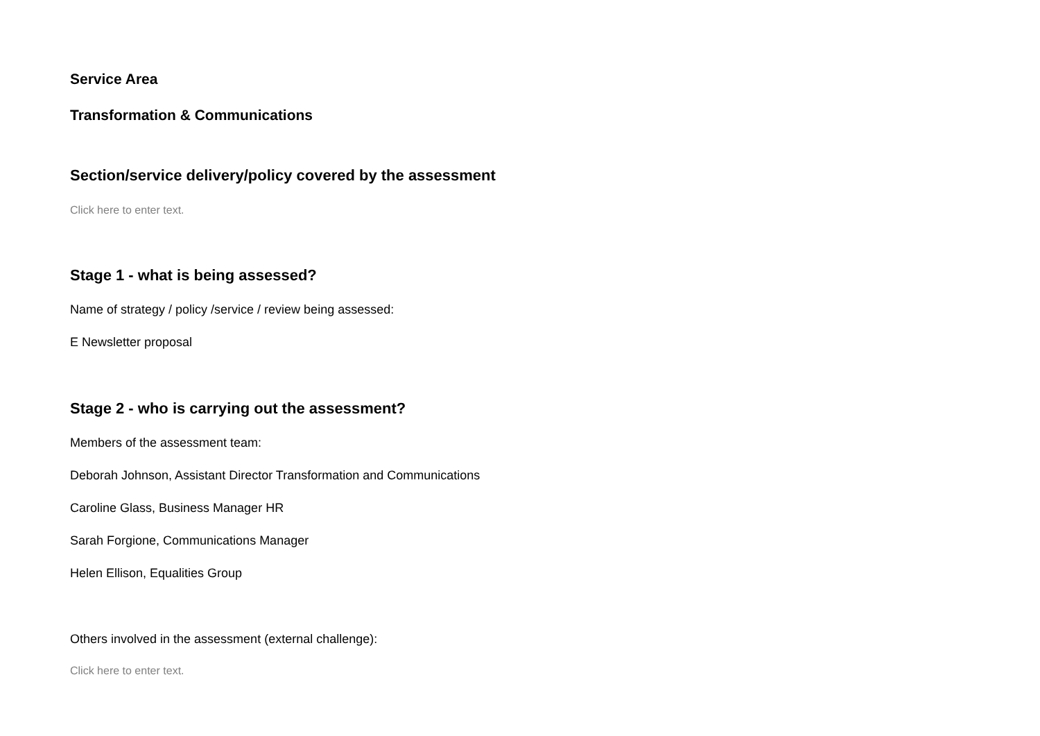Service Area
Transformation & Communications
Section/service delivery/policy covered by the assessment
Click here to enter text.
Stage 1 - what is being assessed?
Name of strategy / policy /service / review being assessed:
E Newsletter proposal
Stage 2 - who is carrying out the assessment?
Members of the assessment team:
Deborah Johnson, Assistant Director Transformation and Communications
Caroline Glass, Business Manager HR
Sarah Forgione, Communications Manager
Helen Ellison, Equalities Group
Others involved in the assessment (external challenge):
Click here to enter text.